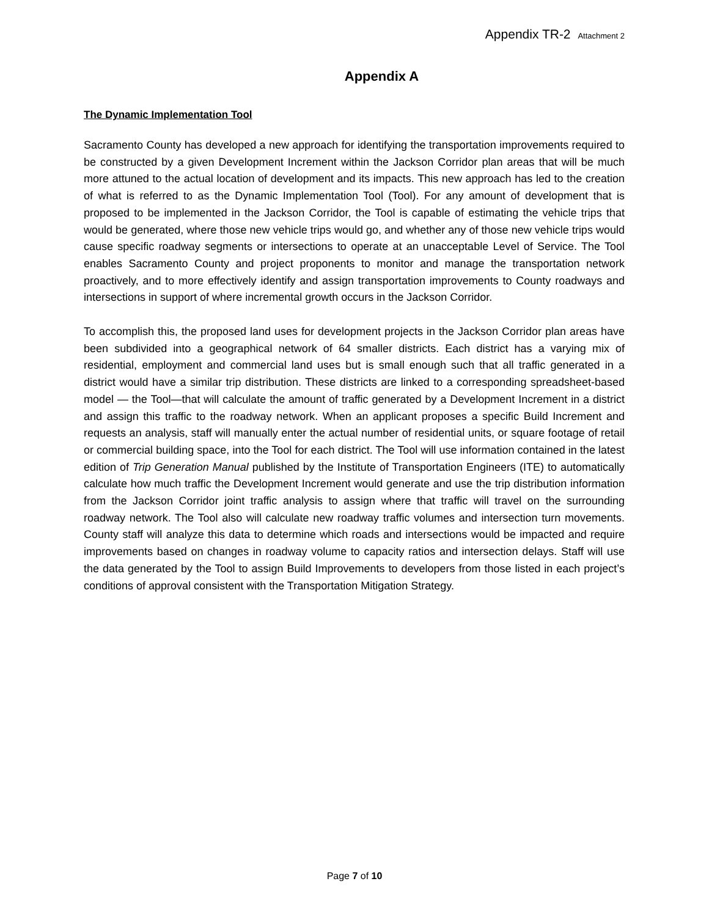Appendix TR-2 Attachment 2
Appendix A
The Dynamic Implementation Tool
Sacramento County has developed a new approach for identifying the transportation improvements required to be constructed by a given Development Increment within the Jackson Corridor plan areas that will be much more attuned to the actual location of development and its impacts. This new approach has led to the creation of what is referred to as the Dynamic Implementation Tool (Tool). For any amount of development that is proposed to be implemented in the Jackson Corridor, the Tool is capable of estimating the vehicle trips that would be generated, where those new vehicle trips would go, and whether any of those new vehicle trips would cause specific roadway segments or intersections to operate at an unacceptable Level of Service. The Tool enables Sacramento County and project proponents to monitor and manage the transportation network proactively, and to more effectively identify and assign transportation improvements to County roadways and intersections in support of where incremental growth occurs in the Jackson Corridor.
To accomplish this, the proposed land uses for development projects in the Jackson Corridor plan areas have been subdivided into a geographical network of 64 smaller districts. Each district has a varying mix of residential, employment and commercial land uses but is small enough such that all traffic generated in a district would have a similar trip distribution. These districts are linked to a corresponding spreadsheet-based model — the Tool—that will calculate the amount of traffic generated by a Development Increment in a district and assign this traffic to the roadway network. When an applicant proposes a specific Build Increment and requests an analysis, staff will manually enter the actual number of residential units, or square footage of retail or commercial building space, into the Tool for each district. The Tool will use information contained in the latest edition of Trip Generation Manual published by the Institute of Transportation Engineers (ITE) to automatically calculate how much traffic the Development Increment would generate and use the trip distribution information from the Jackson Corridor joint traffic analysis to assign where that traffic will travel on the surrounding roadway network. The Tool also will calculate new roadway traffic volumes and intersection turn movements. County staff will analyze this data to determine which roads and intersections would be impacted and require improvements based on changes in roadway volume to capacity ratios and intersection delays. Staff will use the data generated by the Tool to assign Build Improvements to developers from those listed in each project’s conditions of approval consistent with the Transportation Mitigation Strategy.
Page 7 of 10